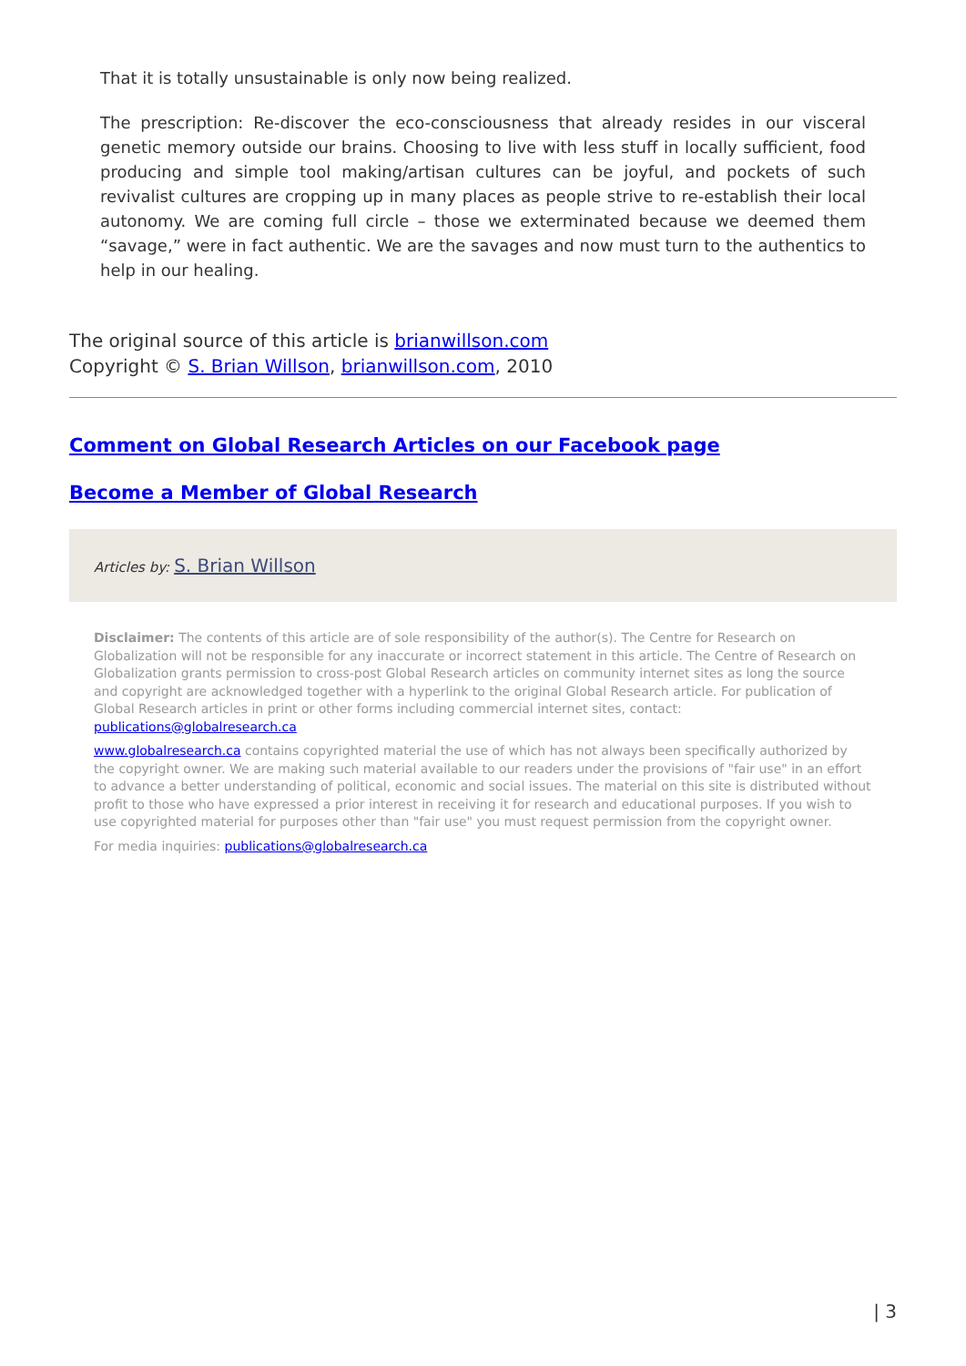That it is totally unsustainable is only now being realized.
The prescription: Re-discover the eco-consciousness that already resides in our visceral genetic memory outside our brains. Choosing to live with less stuff in locally sufficient, food producing and simple tool making/artisan cultures can be joyful, and pockets of such revivalist cultures are cropping up in many places as people strive to re-establish their local autonomy. We are coming full circle – those we exterminated because we deemed them “savage,” were in fact authentic. We are the savages and now must turn to the authentics to help in our healing.
The original source of this article is brianwillson.com
Copyright © S. Brian Willson, brianwillson.com, 2010
Comment on Global Research Articles on our Facebook page
Become a Member of Global Research
Articles by: S. Brian Willson
Disclaimer: The contents of this article are of sole responsibility of the author(s). The Centre for Research on Globalization will not be responsible for any inaccurate or incorrect statement in this article. The Centre of Research on Globalization grants permission to cross-post Global Research articles on community internet sites as long the source and copyright are acknowledged together with a hyperlink to the original Global Research article. For publication of Global Research articles in print or other forms including commercial internet sites, contact: publications@globalresearch.ca
www.globalresearch.ca contains copyrighted material the use of which has not always been specifically authorized by the copyright owner. We are making such material available to our readers under the provisions of "fair use" in an effort to advance a better understanding of political, economic and social issues. The material on this site is distributed without profit to those who have expressed a prior interest in receiving it for research and educational purposes. If you wish to use copyrighted material for purposes other than "fair use" you must request permission from the copyright owner.
For media inquiries: publications@globalresearch.ca
| 3